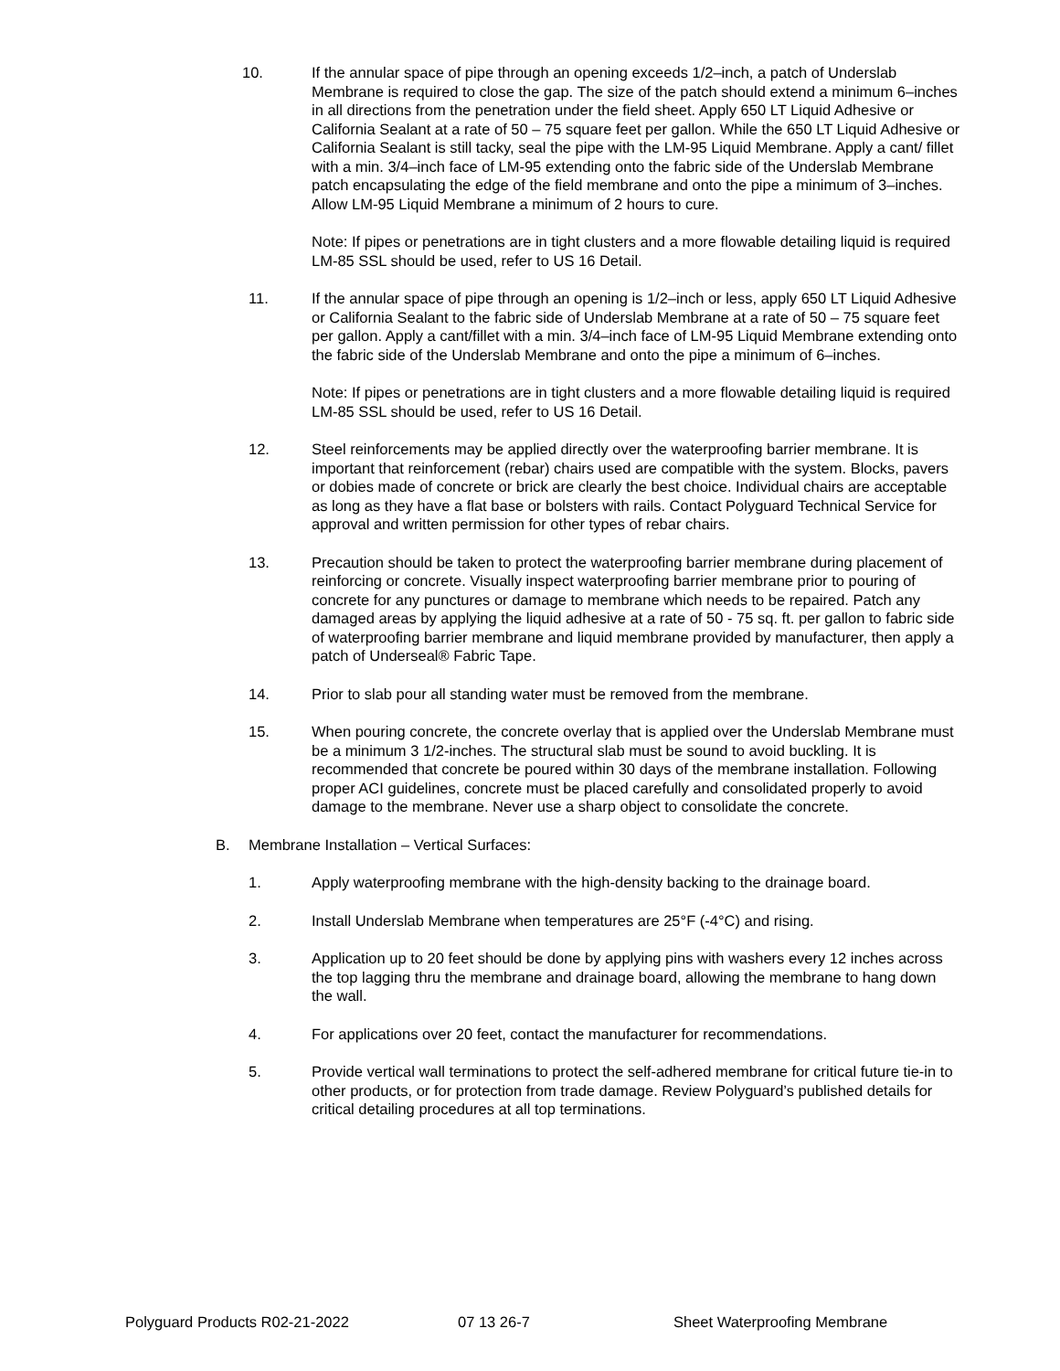10. If the annular space of pipe through an opening exceeds 1/2–inch, a patch of Underslab Membrane is required to close the gap. The size of the patch should extend a minimum 6–inches in all directions from the penetration under the field sheet. Apply 650 LT Liquid Adhesive or California Sealant at a rate of 50 – 75 square feet per gallon. While the 650 LT Liquid Adhesive or California Sealant is still tacky, seal the pipe with the LM-95 Liquid Membrane. Apply a cant/ fillet with a min. 3/4–inch face of LM-95 extending onto the fabric side of the Underslab Membrane patch encapsulating the edge of the field membrane and onto the pipe a minimum of 3–inches. Allow LM-95 Liquid Membrane a minimum of 2 hours to cure.
Note: If pipes or penetrations are in tight clusters and a more flowable detailing liquid is required LM-85 SSL should be used, refer to US 16 Detail.
11. If the annular space of pipe through an opening is 1/2–inch or less, apply 650 LT Liquid Adhesive or California Sealant to the fabric side of Underslab Membrane at a rate of 50 – 75 square feet per gallon. Apply a cant/fillet with a min. 3/4–inch face of LM-95 Liquid Membrane extending onto the fabric side of the Underslab Membrane and onto the pipe a minimum of 6–inches.
Note: If pipes or penetrations are in tight clusters and a more flowable detailing liquid is required LM-85 SSL should be used, refer to US 16 Detail.
12. Steel reinforcements may be applied directly over the waterproofing barrier membrane. It is important that reinforcement (rebar) chairs used are compatible with the system. Blocks, pavers or dobies made of concrete or brick are clearly the best choice. Individual chairs are acceptable as long as they have a flat base or bolsters with rails. Contact Polyguard Technical Service for approval and written permission for other types of rebar chairs.
13. Precaution should be taken to protect the waterproofing barrier membrane during placement of reinforcing or concrete. Visually inspect waterproofing barrier membrane prior to pouring of concrete for any punctures or damage to membrane which needs to be repaired. Patch any damaged areas by applying the liquid adhesive at a rate of 50 - 75 sq. ft. per gallon to fabric side of waterproofing barrier membrane and liquid membrane provided by manufacturer, then apply a patch of Underseal® Fabric Tape.
14. Prior to slab pour all standing water must be removed from the membrane.
15. When pouring concrete, the concrete overlay that is applied over the Underslab Membrane must be a minimum 3 1/2-inches. The structural slab must be sound to avoid buckling. It is recommended that concrete be poured within 30 days of the membrane installation. Following proper ACI guidelines, concrete must be placed carefully and consolidated properly to avoid damage to the membrane. Never use a sharp object to consolidate the concrete.
B. Membrane Installation – Vertical Surfaces:
1. Apply waterproofing membrane with the high-density backing to the drainage board.
2. Install Underslab Membrane when temperatures are 25°F (-4°C) and rising.
3. Application up to 20 feet should be done by applying pins with washers every 12 inches across the top lagging thru the membrane and drainage board, allowing the membrane to hang down the wall.
4. For applications over 20 feet, contact the manufacturer for recommendations.
5. Provide vertical wall terminations to protect the self-adhered membrane for critical future tie-in to other products, or for protection from trade damage. Review Polyguard’s published details for critical detailing procedures at all top terminations.
Polyguard Products R02-21-2022 07 13 26-7 Sheet Waterproofing Membrane